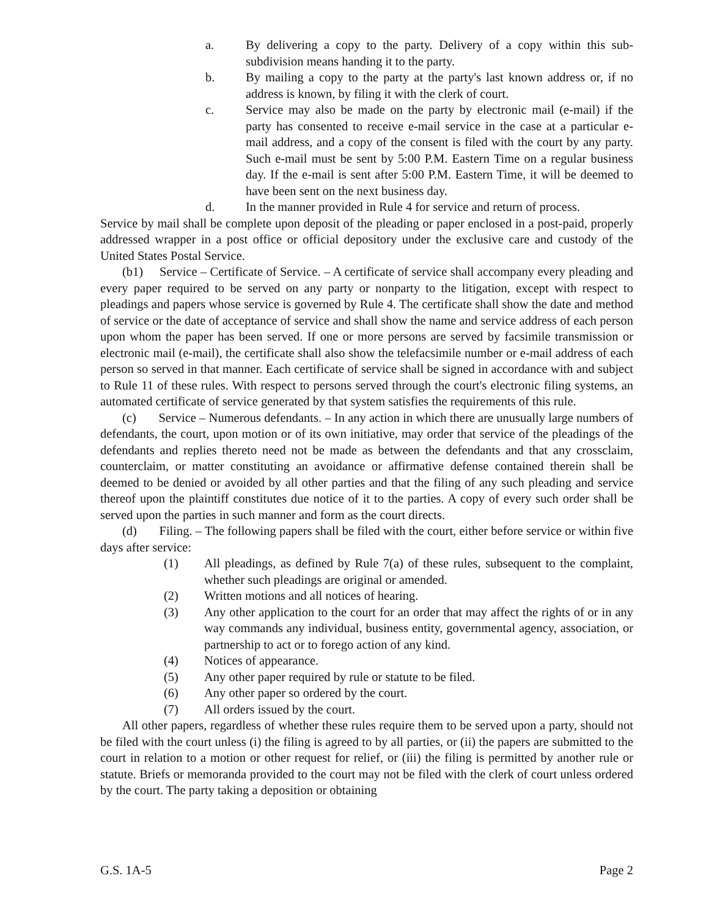a. By delivering a copy to the party. Delivery of a copy within this sub-subdivision means handing it to the party.
b. By mailing a copy to the party at the party's last known address or, if no address is known, by filing it with the clerk of court.
c. Service may also be made on the party by electronic mail (e-mail) if the party has consented to receive e-mail service in the case at a particular e-mail address, and a copy of the consent is filed with the court by any party. Such e-mail must be sent by 5:00 P.M. Eastern Time on a regular business day. If the e-mail is sent after 5:00 P.M. Eastern Time, it will be deemed to have been sent on the next business day.
d. In the manner provided in Rule 4 for service and return of process.
Service by mail shall be complete upon deposit of the pleading or paper enclosed in a post-paid, properly addressed wrapper in a post office or official depository under the exclusive care and custody of the United States Postal Service.
(b1) Service – Certificate of Service. – A certificate of service shall accompany every pleading and every paper required to be served on any party or nonparty to the litigation, except with respect to pleadings and papers whose service is governed by Rule 4. The certificate shall show the date and method of service or the date of acceptance of service and shall show the name and service address of each person upon whom the paper has been served. If one or more persons are served by facsimile transmission or electronic mail (e-mail), the certificate shall also show the telefacsimile number or e-mail address of each person so served in that manner. Each certificate of service shall be signed in accordance with and subject to Rule 11 of these rules. With respect to persons served through the court's electronic filing systems, an automated certificate of service generated by that system satisfies the requirements of this rule.
(c) Service – Numerous defendants. – In any action in which there are unusually large numbers of defendants, the court, upon motion or of its own initiative, may order that service of the pleadings of the defendants and replies thereto need not be made as between the defendants and that any crossclaim, counterclaim, or matter constituting an avoidance or affirmative defense contained therein shall be deemed to be denied or avoided by all other parties and that the filing of any such pleading and service thereof upon the plaintiff constitutes due notice of it to the parties. A copy of every such order shall be served upon the parties in such manner and form as the court directs.
(d) Filing. – The following papers shall be filed with the court, either before service or within five days after service:
(1) All pleadings, as defined by Rule 7(a) of these rules, subsequent to the complaint, whether such pleadings are original or amended.
(2) Written motions and all notices of hearing.
(3) Any other application to the court for an order that may affect the rights of or in any way commands any individual, business entity, governmental agency, association, or partnership to act or to forego action of any kind.
(4) Notices of appearance.
(5) Any other paper required by rule or statute to be filed.
(6) Any other paper so ordered by the court.
(7) All orders issued by the court.
All other papers, regardless of whether these rules require them to be served upon a party, should not be filed with the court unless (i) the filing is agreed to by all parties, or (ii) the papers are submitted to the court in relation to a motion or other request for relief, or (iii) the filing is permitted by another rule or statute. Briefs or memoranda provided to the court may not be filed with the clerk of court unless ordered by the court. The party taking a deposition or obtaining
G.S. 1A-5 Page 2